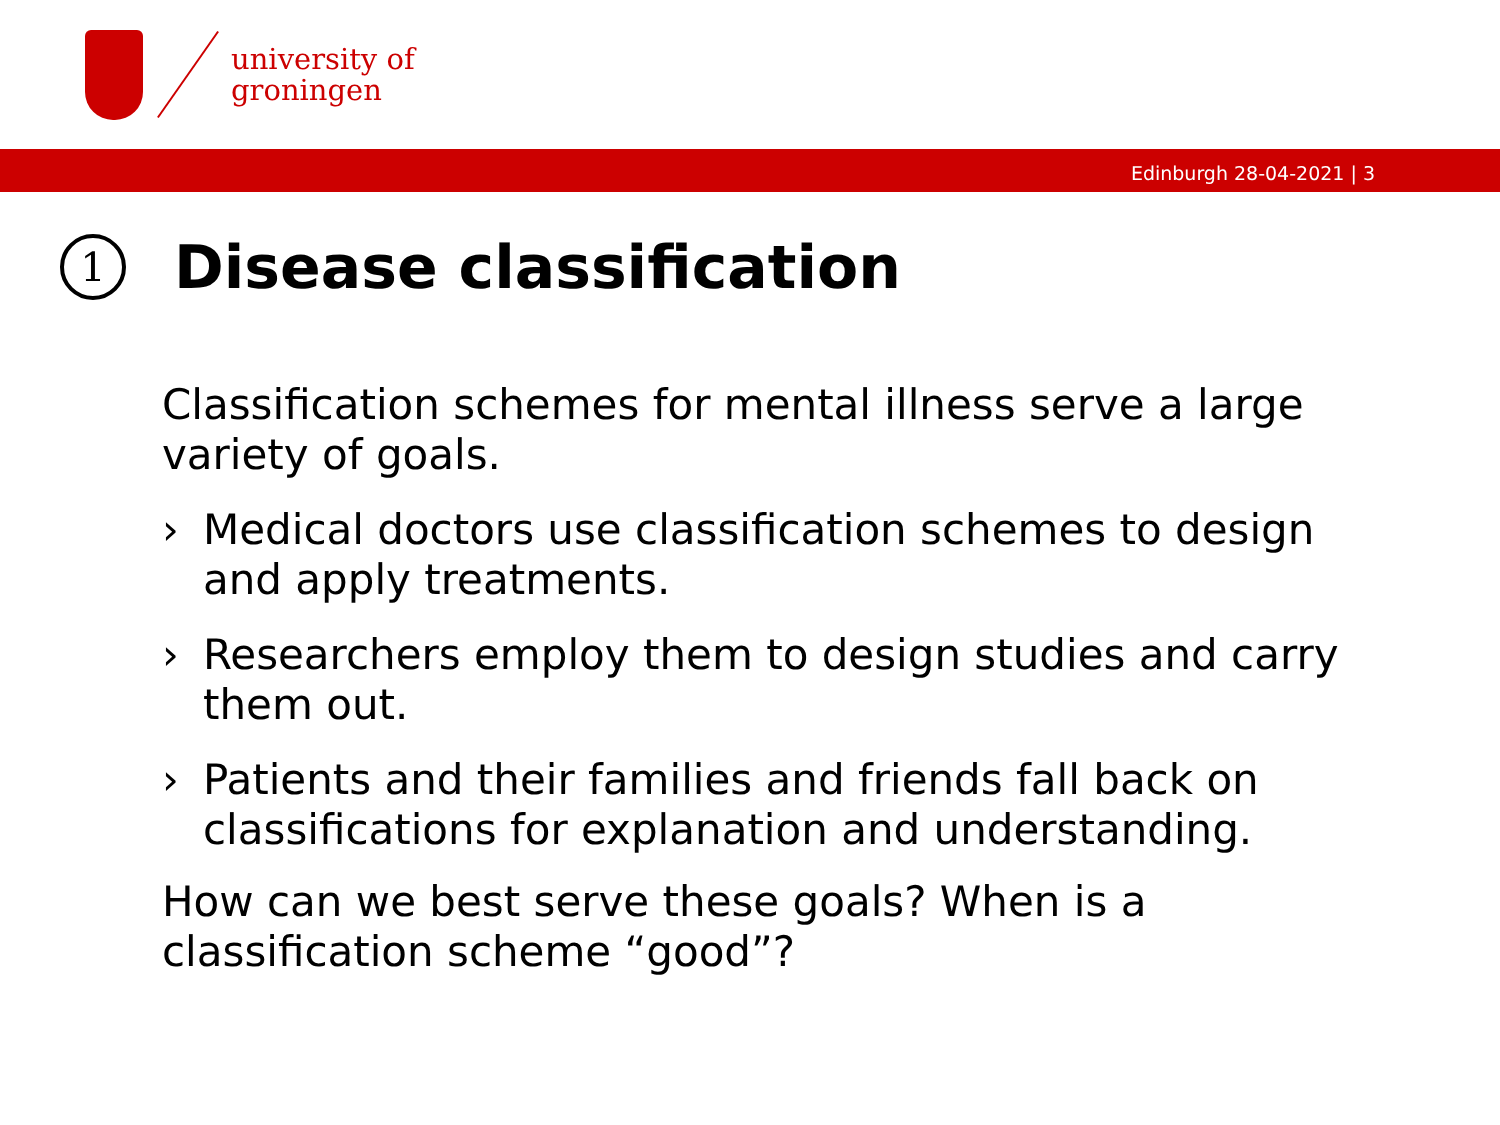university of
groningen
Edinburgh 28-04-2021 | 3
1 Disease classification
Classification schemes for mental illness serve a large variety of goals.
› Medical doctors use classification schemes to design and apply treatments.
› Researchers employ them to design studies and carry them out.
› Patients and their families and friends fall back on classifications for explanation and understanding.
How can we best serve these goals? When is a classification scheme “good”?